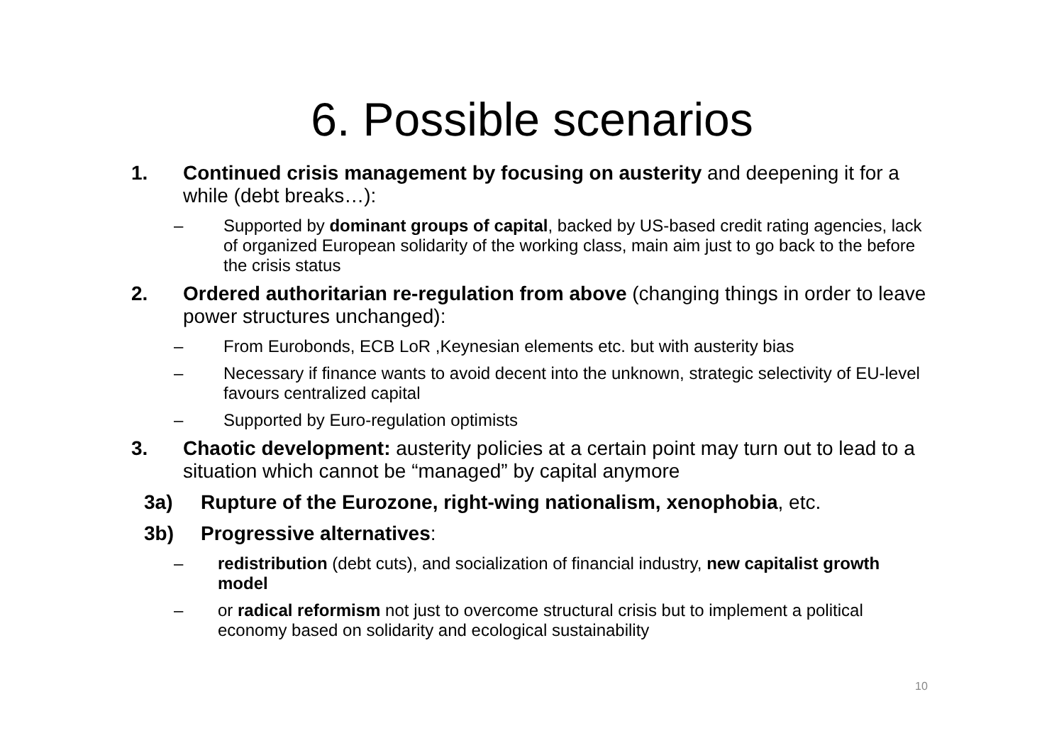6. Possible scenarios
1. Continued crisis management by focusing on austerity and deepening it for a while (debt breaks…):
– Supported by dominant groups of capital, backed by US-based credit rating agencies, lack of organized European solidarity of the working class, main aim just to go back to the before the crisis status
2. Ordered authoritarian re-regulation from above (changing things in order to leave power structures unchanged):
– From Eurobonds, ECB LoR ,Keynesian elements etc. but with austerity bias
– Necessary if finance wants to avoid decent into the unknown, strategic selectivity of EU-level favours centralized capital
– Supported by Euro-regulation optimists
3. Chaotic development: austerity policies at a certain point may turn out to lead to a situation which cannot be “managed” by capital anymore
3a) Rupture of the Eurozone, right-wing nationalism, xenophobia, etc.
3b) Progressive alternatives:
– redistribution (debt cuts), and socialization of financial industry, new capitalist growth model
– or radical reformism not just to overcome structural crisis but to implement a political economy based on solidarity and ecological sustainability
10